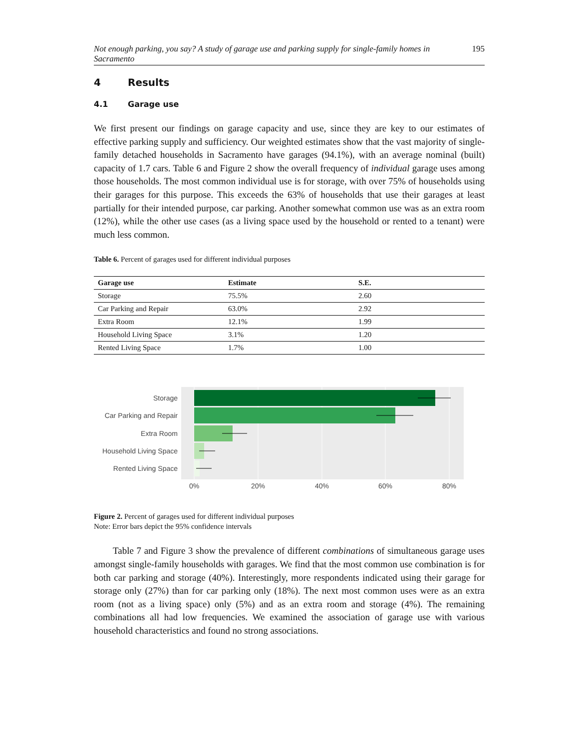Not enough parking, you say? A study of garage use and parking supply for single-family homes in Sacramento 195
4 Results
4.1 Garage use
We first present our findings on garage capacity and use, since they are key to our estimates of effective parking supply and sufficiency. Our weighted estimates show that the vast majority of single-family detached households in Sacramento have garages (94.1%), with an average nominal (built) capacity of 1.7 cars. Table 6 and Figure 2 show the overall frequency of individual garage uses among those households. The most common individual use is for storage, with over 75% of households using their garages for this purpose. This exceeds the 63% of households that use their garages at least partially for their intended purpose, car parking. Another somewhat common use was as an extra room (12%), while the other use cases (as a living space used by the household or rented to a tenant) were much less common.
Table 6. Percent of garages used for different individual purposes
| Garage use | Estimate | S.E. |
| --- | --- | --- |
| Storage | 75.5% | 2.60 |
| Car Parking and Repair | 63.0% | 2.92 |
| Extra Room | 12.1% | 1.99 |
| Household Living Space | 3.1% | 1.20 |
| Rented Living Space | 1.7% | 1.00 |
Storage
Car Parking and Repair
Extra Room
Household Living Space
Rented Living Space
0%
20%
40%
60%
80%
Figure 2. Percent of garages used for different individual purposes
Note: Error bars depict the 95% confidence intervals
Table 7 and Figure 3 show the prevalence of different combinations of simultaneous garage uses amongst single-family households with garages. We find that the most common use combination is for both car parking and storage (40%). Interestingly, more respondents indicated using their garage for storage only (27%) than for car parking only (18%). The next most common uses were as an extra room (not as a living space) only (5%) and as an extra room and storage (4%). The remaining combinations all had low frequencies. We examined the association of garage use with various household characteristics and found no strong associations.